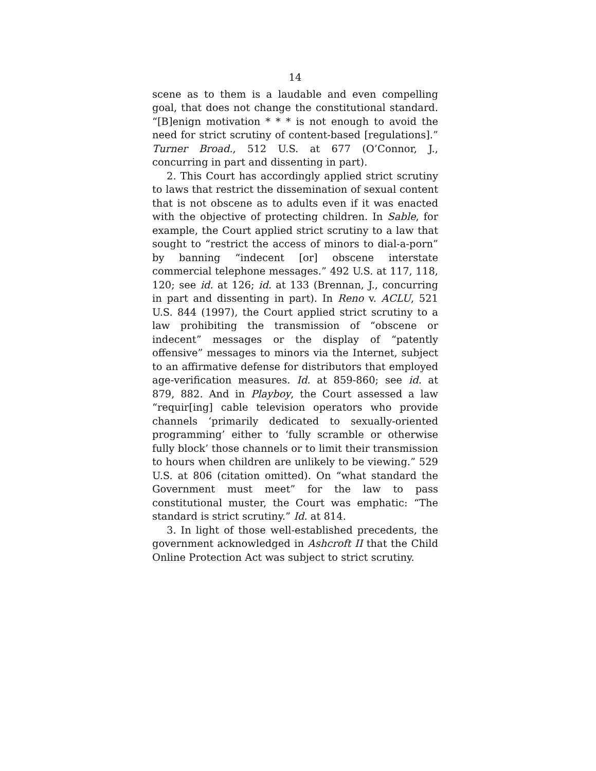14
scene as to them is a laudable and even compelling goal, that does not change the constitutional standard. “[B]enign motivation * * * is not enough to avoid the need for strict scrutiny of content-based [regulations].” Turner Broad., 512 U.S. at 677 (O’Connor, J., concurring in part and dissenting in part).
2. This Court has accordingly applied strict scrutiny to laws that restrict the dissemination of sexual content that is not obscene as to adults even if it was enacted with the objective of protecting children. In Sable, for example, the Court applied strict scrutiny to a law that sought to “restrict the access of minors to dial-a-porn” by banning “indecent [or] obscene interstate commercial telephone messages.” 492 U.S. at 117, 118, 120; see id. at 126; id. at 133 (Brennan, J., concurring in part and dissenting in part). In Reno v. ACLU, 521 U.S. 844 (1997), the Court applied strict scrutiny to a law prohibiting the transmission of “obscene or indecent” messages or the display of “patently offensive” messages to minors via the Internet, subject to an affirmative defense for distributors that employed age-verification measures. Id. at 859-860; see id. at 879, 882. And in Playboy, the Court assessed a law “requir[ing] cable television operators who provide channels ‘primarily dedicated to sexually-oriented programming’ either to ‘fully scramble or otherwise fully block’ those channels or to limit their transmission to hours when children are unlikely to be viewing.” 529 U.S. at 806 (citation omitted). On “what standard the Government must meet” for the law to pass constitutional muster, the Court was emphatic: “The standard is strict scrutiny.” Id. at 814.
3. In light of those well-established precedents, the government acknowledged in Ashcroft II that the Child Online Protection Act was subject to strict scrutiny.